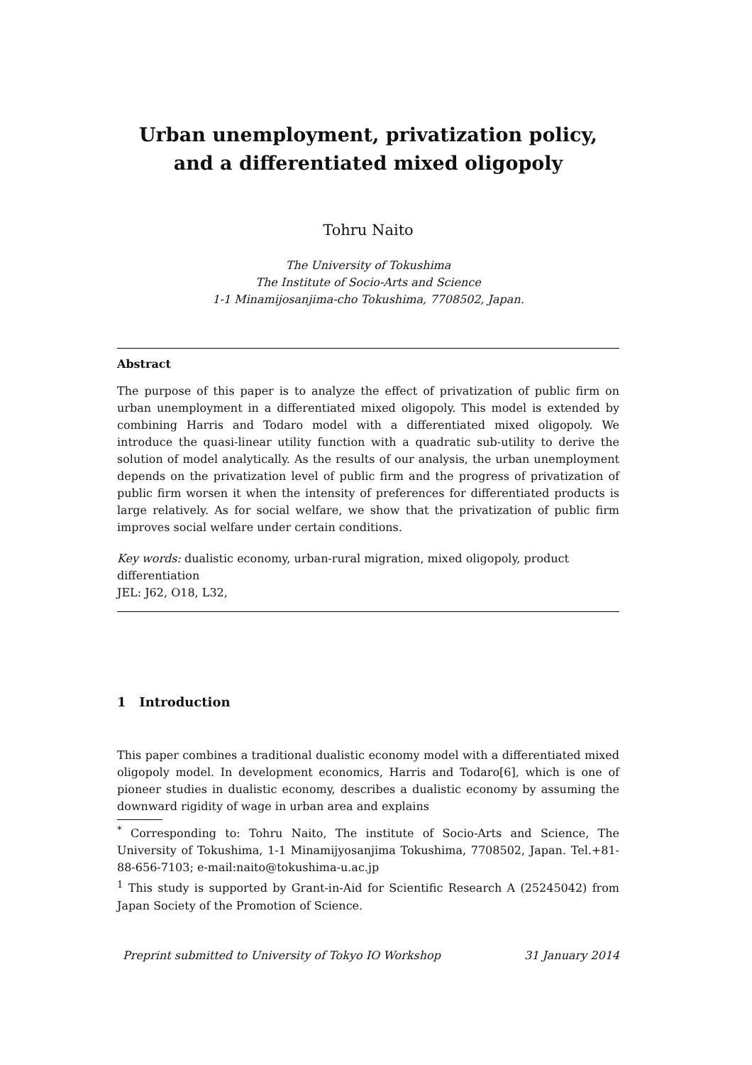Urban unemployment, privatization policy,
and a differentiated mixed oligopoly
Tohru Naito
The University of Tokushima
The Institute of Socio-Arts and Science
1-1 Minamijosanjima-cho Tokushima, 7708502, Japan.
Abstract
The purpose of this paper is to analyze the effect of privatization of public firm on urban unemployment in a differentiated mixed oligopoly. This model is extended by combining Harris and Todaro model with a differentiated mixed oligopoly. We introduce the quasi-linear utility function with a quadratic sub-utility to derive the solution of model analytically. As the results of our analysis, the urban unemployment depends on the privatization level of public firm and the progress of privatization of public firm worsen it when the intensity of preferences for differentiated products is large relatively. As for social welfare, we show that the privatization of public firm improves social welfare under certain conditions.
Key words: dualistic economy, urban-rural migration, mixed oligopoly, product differentiation
JEL: J62, O18, L32,
1 Introduction
This paper combines a traditional dualistic economy model with a differentiated mixed oligopoly model. In development economics, Harris and Todaro[6], which is one of pioneer studies in dualistic economy, describes a dualistic economy by assuming the downward rigidity of wage in urban area and explains
<sup>*</sup> Corresponding to: Tohru Naito, The institute of Socio-Arts and Science, The University of Tokushima, 1-1 Minamijyosanjima Tokushima, 7708502, Japan. Tel.+81-88-656-7103; e-mail:naito@tokushima-u.ac.jp
<sup>1</sup> This study is supported by Grant-in-Aid for Scientific Research A (25245042) from Japan Society of the Promotion of Science.
Preprint submitted to University of Tokyo IO Workshop 31 January 2014